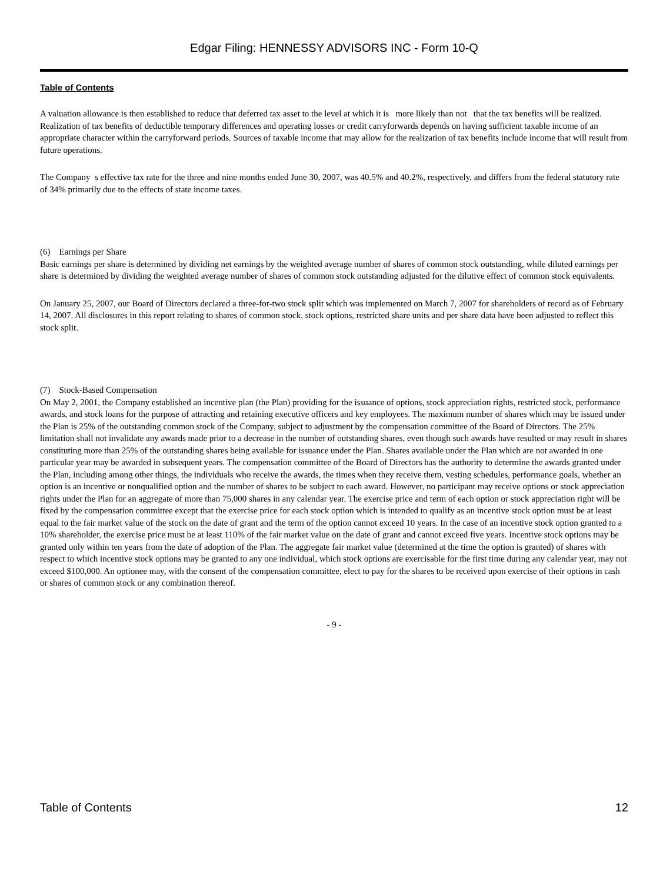Edgar Filing: HENNESSY ADVISORS INC - Form 10-Q
Table of Contents
A valuation allowance is then established to reduce that deferred tax asset to the level at which it is more likely than not that the tax benefits will be realized. Realization of tax benefits of deductible temporary differences and operating losses or credit carryforwards depends on having sufficient taxable income of an appropriate character within the carryforward periods. Sources of taxable income that may allow for the realization of tax benefits include income that will result from future operations.
The Company s effective tax rate for the three and nine months ended June 30, 2007, was 40.5% and 40.2%, respectively, and differs from the federal statutory rate of 34% primarily due to the effects of state income taxes.
(6) Earnings per Share
Basic earnings per share is determined by dividing net earnings by the weighted average number of shares of common stock outstanding, while diluted earnings per share is determined by dividing the weighted average number of shares of common stock outstanding adjusted for the dilutive effect of common stock equivalents.
On January 25, 2007, our Board of Directors declared a three-for-two stock split which was implemented on March 7, 2007 for shareholders of record as of February 14, 2007. All disclosures in this report relating to shares of common stock, stock options, restricted share units and per share data have been adjusted to reflect this stock split.
(7) Stock-Based Compensation
On May 2, 2001, the Company established an incentive plan (the Plan) providing for the issuance of options, stock appreciation rights, restricted stock, performance awards, and stock loans for the purpose of attracting and retaining executive officers and key employees. The maximum number of shares which may be issued under the Plan is 25% of the outstanding common stock of the Company, subject to adjustment by the compensation committee of the Board of Directors. The 25% limitation shall not invalidate any awards made prior to a decrease in the number of outstanding shares, even though such awards have resulted or may result in shares constituting more than 25% of the outstanding shares being available for issuance under the Plan. Shares available under the Plan which are not awarded in one particular year may be awarded in subsequent years. The compensation committee of the Board of Directors has the authority to determine the awards granted under the Plan, including among other things, the individuals who receive the awards, the times when they receive them, vesting schedules, performance goals, whether an option is an incentive or nonqualified option and the number of shares to be subject to each award. However, no participant may receive options or stock appreciation rights under the Plan for an aggregate of more than 75,000 shares in any calendar year. The exercise price and term of each option or stock appreciation right will be fixed by the compensation committee except that the exercise price for each stock option which is intended to qualify as an incentive stock option must be at least equal to the fair market value of the stock on the date of grant and the term of the option cannot exceed 10 years. In the case of an incentive stock option granted to a 10% shareholder, the exercise price must be at least 110% of the fair market value on the date of grant and cannot exceed five years. Incentive stock options may be granted only within ten years from the date of adoption of the Plan. The aggregate fair market value (determined at the time the option is granted) of shares with respect to which incentive stock options may be granted to any one individual, which stock options are exercisable for the first time during any calendar year, may not exceed $100,000. An optionee may, with the consent of the compensation committee, elect to pay for the shares to be received upon exercise of their options in cash or shares of common stock or any combination thereof.
- 9 -
Table of Contents 12